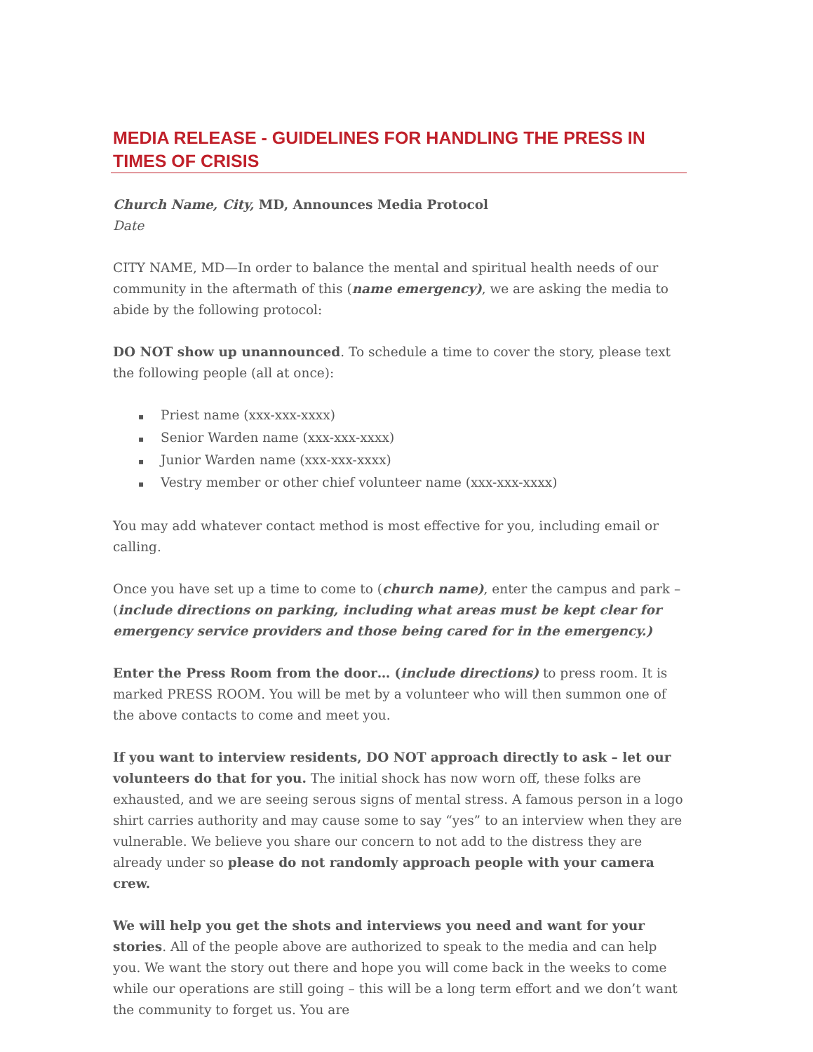MEDIA RELEASE - GUIDELINES FOR HANDLING THE PRESS IN TIMES OF CRISIS
Church Name, City, MD, Announces Media Protocol
Date
CITY NAME, MD—In order to balance the mental and spiritual health needs of our community in the aftermath of this (name emergency), we are asking the media to abide by the following protocol:
DO NOT show up unannounced. To schedule a time to cover the story, please text the following people (all at once):
▪ Priest name (xxx-xxx-xxxx)
▪ Senior Warden name (xxx-xxx-xxxx)
▪ Junior Warden name (xxx-xxx-xxxx)
▪ Vestry member or other chief volunteer name (xxx-xxx-xxxx)
You may add whatever contact method is most effective for you, including email or calling.
Once you have set up a time to come to (church name), enter the campus and park – (include directions on parking, including what areas must be kept clear for emergency service providers and those being cared for in the emergency.)
Enter the Press Room from the door… (include directions) to press room. It is marked PRESS ROOM. You will be met by a volunteer who will then summon one of the above contacts to come and meet you.
If you want to interview residents, DO NOT approach directly to ask – let our volunteers do that for you. The initial shock has now worn off, these folks are exhausted, and we are seeing serous signs of mental stress. A famous person in a logo shirt carries authority and may cause some to say “yes” to an interview when they are vulnerable. We believe you share our concern to not add to the distress they are already under so please do not randomly approach people with your camera crew.
We will help you get the shots and interviews you need and want for your stories. All of the people above are authorized to speak to the media and can help you. We want the story out there and hope you will come back in the weeks to come while our operations are still going – this will be a long term effort and we don’t want the community to forget us. You are